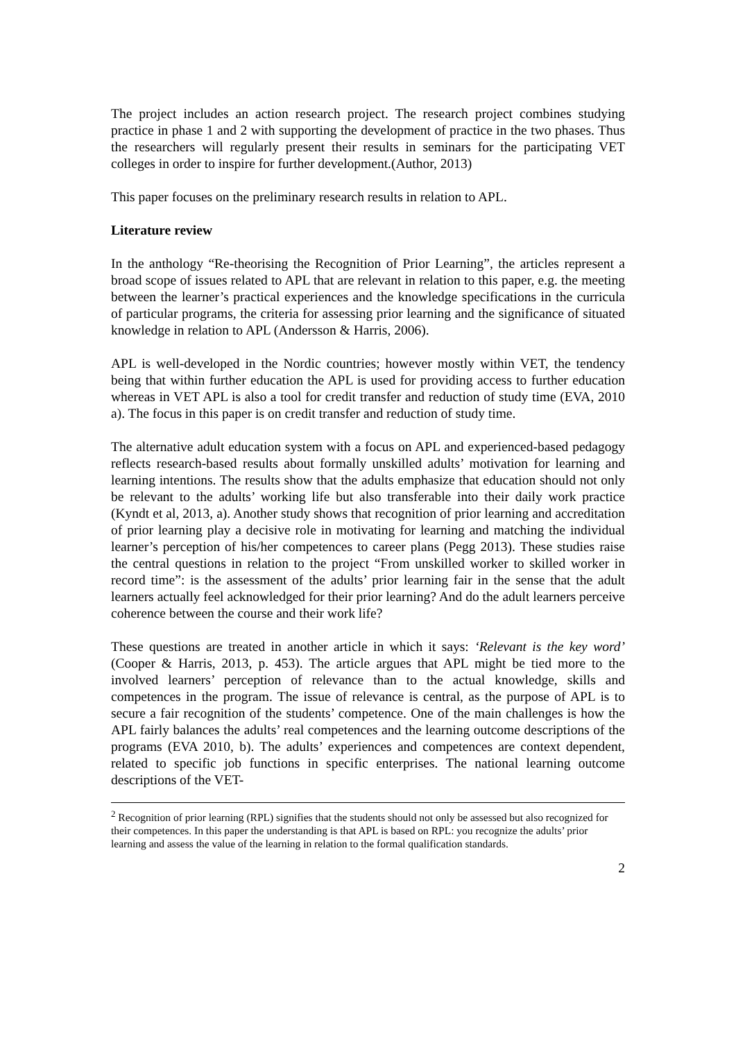The project includes an action research project. The research project combines studying practice in phase 1 and 2 with supporting the development of practice in the two phases. Thus the researchers will regularly present their results in seminars for the participating VET colleges in order to inspire for further development.(Author, 2013)
This paper focuses on the preliminary research results in relation to APL.
Literature review
In the anthology “Re-theorising the Recognition of Prior Learning”, the articles represent a broad scope of issues related to APL that are relevant in relation to this paper, e.g. the meeting between the learner’s practical experiences and the knowledge specifications in the curricula of particular programs, the criteria for assessing prior learning and the significance of situated knowledge in relation to APL (Andersson & Harris, 2006).
APL is well-developed in the Nordic countries; however mostly within VET, the tendency being that within further education the APL is used for providing access to further education whereas in VET APL is also a tool for credit transfer and reduction of study time (EVA, 2010 a). The focus in this paper is on credit transfer and reduction of study time.
The alternative adult education system with a focus on APL and experienced-based pedagogy reflects research-based results about formally unskilled adults’ motivation for learning and learning intentions. The results show that the adults emphasize that education should not only be relevant to the adults’ working life but also transferable into their daily work practice (Kyndt et al, 2013, a). Another study shows that recognition of prior learning and accreditation of prior learning play a decisive role in motivating for learning and matching the individual learner’s perception of his/her competences to career plans (Pegg 2013). These studies raise the central questions in relation to the project “From unskilled worker to skilled worker in record time”: is the assessment of the adults’ prior learning fair in the sense that the adult learners actually feel acknowledged for their prior learning? And do the adult learners perceive coherence between the course and their work life?
These questions are treated in another article in which it says: ‘Relevant is the key word’ (Cooper & Harris, 2013, p. 453). The article argues that APL might be tied more to the involved learners’ perception of relevance than to the actual knowledge, skills and competences in the program. The issue of relevance is central, as the purpose of APL is to secure a fair recognition of the students’ competence. One of the main challenges is how the APL fairly balances the adults’ real competences and the learning outcome descriptions of the programs (EVA 2010, b). The adults’ experiences and competences are context dependent, related to specific job functions in specific enterprises. The national learning outcome descriptions of the VET-
<sup>2</sup> Recognition of prior learning (RPL) signifies that the students should not only be assessed but also recognized for their competences. In this paper the understanding is that APL is based on RPL: you recognize the adults’ prior learning and assess the value of the learning in relation to the formal qualification standards.
2